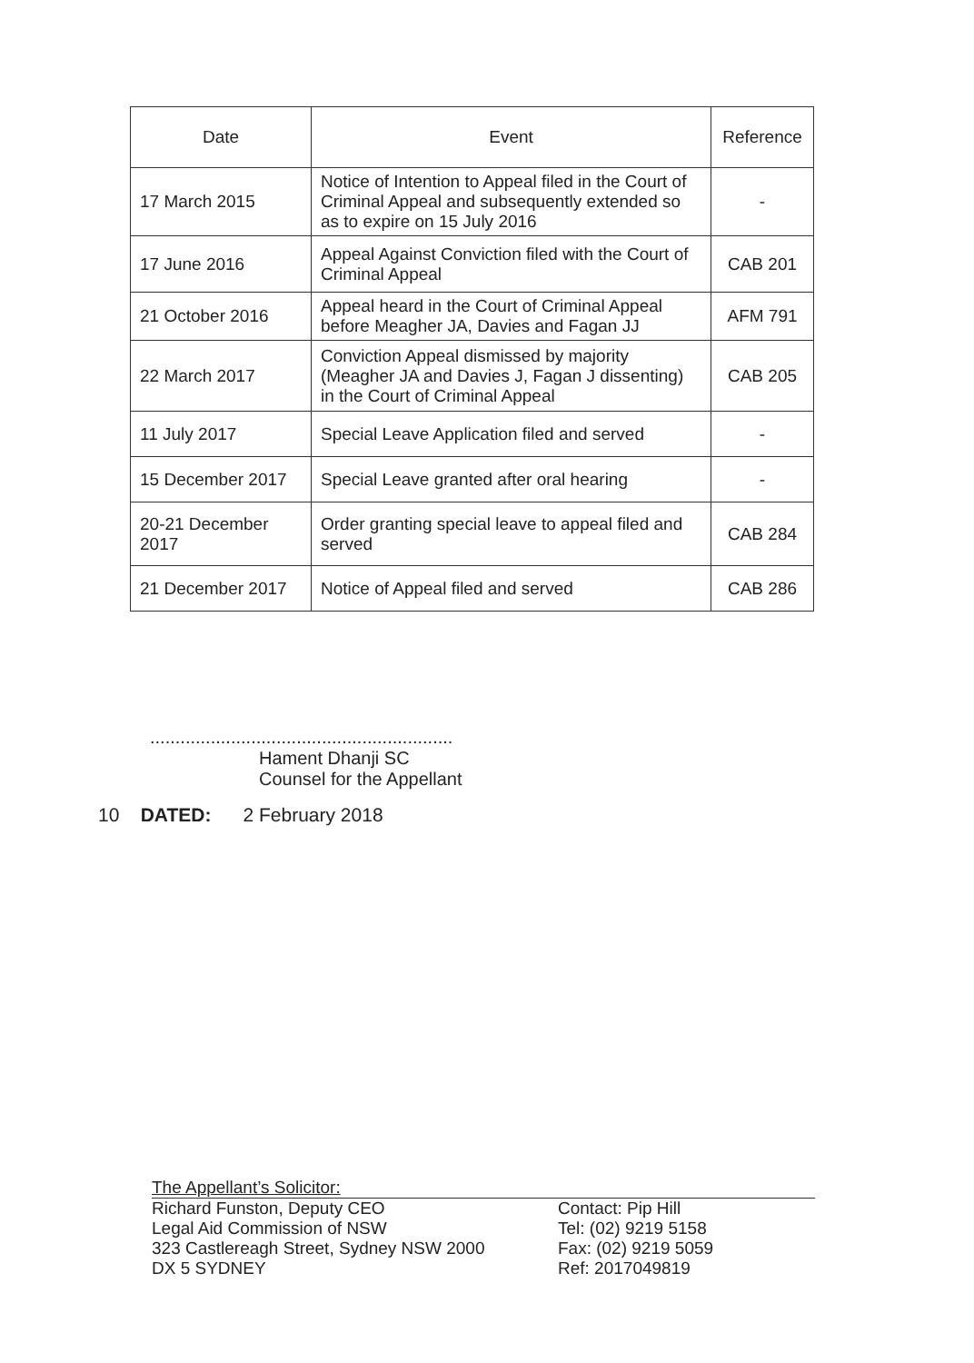| Date | Event | Reference |
| --- | --- | --- |
| 17 March 2015 | Notice of Intention to Appeal filed in the Court of Criminal Appeal and subsequently extended so as to expire on 15 July 2016 | - |
| 17 June 2016 | Appeal Against Conviction filed with the Court of Criminal Appeal | CAB 201 |
| 21 October 2016 | Appeal heard in the Court of Criminal Appeal before Meagher JA, Davies and Fagan JJ | AFM 791 |
| 22 March 2017 | Conviction Appeal dismissed by majority (Meagher JA and Davies J, Fagan J dissenting) in the Court of Criminal Appeal | CAB 205 |
| 11 July 2017 | Special Leave Application filed and served | - |
| 15 December 2017 | Special Leave granted after oral hearing | - |
| 20-21 December 2017 | Order granting special leave to appeal filed and served | CAB 284 |
| 21 December 2017 | Notice of Appeal filed and served | CAB 286 |
............................................................
Hament Dhanji SC
Counsel for the Appellant
10 DATED: 2 February 2018
The Appellant’s Solicitor:
Richard Funston, Deputy CEO
Legal Aid Commission of NSW
323 Castlereagh Street, Sydney NSW 2000
DX 5 SYDNEY
Contact: Pip Hill
Tel: (02) 9219 5158
Fax: (02) 9219 5059
Ref: 2017049819